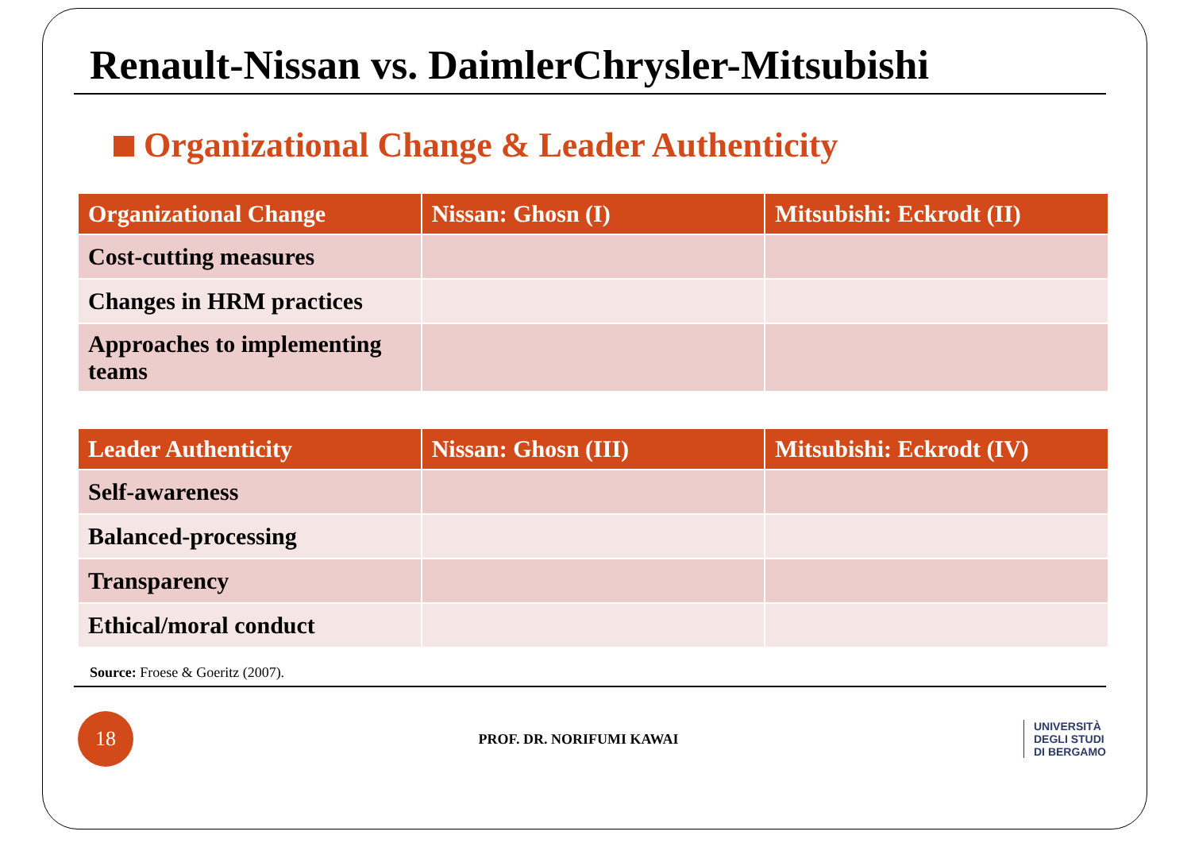Renault-Nissan vs. DaimlerChrysler-Mitsubishi
Organizational Change & Leader Authenticity
| Organizational Change | Nissan: Ghosn (I) | Mitsubishi: Eckrodt (II) |
| --- | --- | --- |
| Cost-cutting measures | | |
| Changes in HRM practices | | |
| Approaches to implementing teams | | |
| Leader Authenticity | Nissan: Ghosn (III) | Mitsubishi: Eckrodt (IV) |
| --- | --- | --- |
| Self-awareness | | |
| Balanced-processing | | |
| Transparency | | |
| Ethical/moral conduct | | |
Source: Froese & Goeritz (2007).
18
PROF. DR. NORIFUMI KAWAI
UNIVERSITÀ
DEGLI STUDI
DI BERGAMO